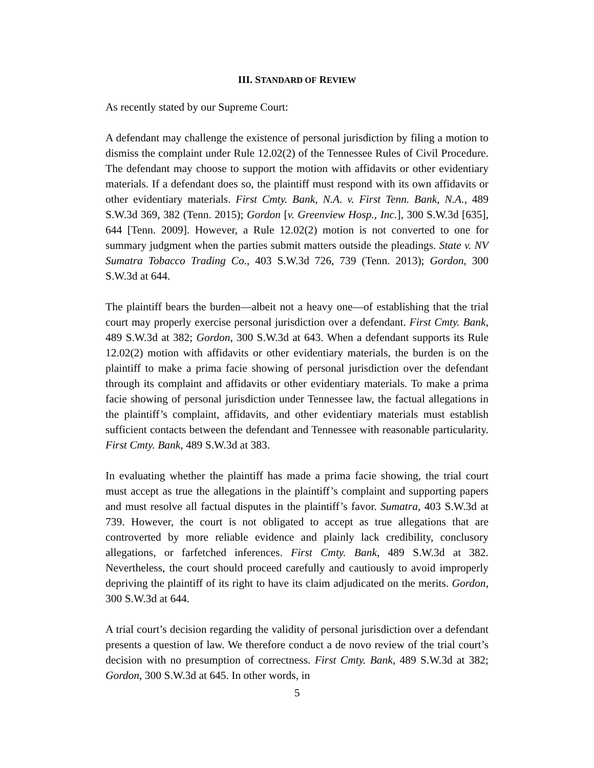III. STANDARD OF REVIEW
As recently stated by our Supreme Court:
A defendant may challenge the existence of personal jurisdiction by filing a motion to dismiss the complaint under Rule 12.02(2) of the Tennessee Rules of Civil Procedure. The defendant may choose to support the motion with affidavits or other evidentiary materials. If a defendant does so, the plaintiff must respond with its own affidavits or other evidentiary materials. First Cmty. Bank, N.A. v. First Tenn. Bank, N.A., 489 S.W.3d 369, 382 (Tenn. 2015); Gordon [v. Greenview Hosp., Inc.], 300 S.W.3d [635], 644 [Tenn. 2009]. However, a Rule 12.02(2) motion is not converted to one for summary judgment when the parties submit matters outside the pleadings. State v. NV Sumatra Tobacco Trading Co., 403 S.W.3d 726, 739 (Tenn. 2013); Gordon, 300 S.W.3d at 644.
The plaintiff bears the burden—albeit not a heavy one—of establishing that the trial court may properly exercise personal jurisdiction over a defendant. First Cmty. Bank, 489 S.W.3d at 382; Gordon, 300 S.W.3d at 643. When a defendant supports its Rule 12.02(2) motion with affidavits or other evidentiary materials, the burden is on the plaintiff to make a prima facie showing of personal jurisdiction over the defendant through its complaint and affidavits or other evidentiary materials. To make a prima facie showing of personal jurisdiction under Tennessee law, the factual allegations in the plaintiff’s complaint, affidavits, and other evidentiary materials must establish sufficient contacts between the defendant and Tennessee with reasonable particularity. First Cmty. Bank, 489 S.W.3d at 383.
In evaluating whether the plaintiff has made a prima facie showing, the trial court must accept as true the allegations in the plaintiff’s complaint and supporting papers and must resolve all factual disputes in the plaintiff’s favor. Sumatra, 403 S.W.3d at 739. However, the court is not obligated to accept as true allegations that are controverted by more reliable evidence and plainly lack credibility, conclusory allegations, or farfetched inferences. First Cmty. Bank, 489 S.W.3d at 382. Nevertheless, the court should proceed carefully and cautiously to avoid improperly depriving the plaintiff of its right to have its claim adjudicated on the merits. Gordon, 300 S.W.3d at 644.
A trial court’s decision regarding the validity of personal jurisdiction over a defendant presents a question of law. We therefore conduct a de novo review of the trial court’s decision with no presumption of correctness. First Cmty. Bank, 489 S.W.3d at 382; Gordon, 300 S.W.3d at 645. In other words, in
5